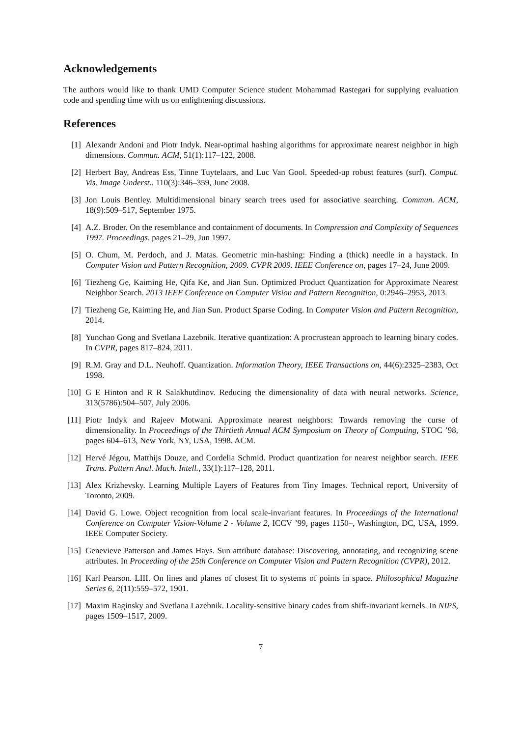Acknowledgements
The authors would like to thank UMD Computer Science student Mohammad Rastegari for supplying evaluation code and spending time with us on enlightening discussions.
References
[1] Alexandr Andoni and Piotr Indyk. Near-optimal hashing algorithms for approximate nearest neighbor in high dimensions. Commun. ACM, 51(1):117–122, 2008.
[2] Herbert Bay, Andreas Ess, Tinne Tuytelaars, and Luc Van Gool. Speeded-up robust features (surf). Comput. Vis. Image Underst., 110(3):346–359, June 2008.
[3] Jon Louis Bentley. Multidimensional binary search trees used for associative searching. Commun. ACM, 18(9):509–517, September 1975.
[4] A.Z. Broder. On the resemblance and containment of documents. In Compression and Complexity of Sequences 1997. Proceedings, pages 21–29, Jun 1997.
[5] O. Chum, M. Perdoch, and J. Matas. Geometric min-hashing: Finding a (thick) needle in a haystack. In Computer Vision and Pattern Recognition, 2009. CVPR 2009. IEEE Conference on, pages 17–24, June 2009.
[6] Tiezheng Ge, Kaiming He, Qifa Ke, and Jian Sun. Optimized Product Quantization for Approximate Nearest Neighbor Search. 2013 IEEE Conference on Computer Vision and Pattern Recognition, 0:2946–2953, 2013.
[7] Tiezheng Ge, Kaiming He, and Jian Sun. Product Sparse Coding. In Computer Vision and Pattern Recognition, 2014.
[8] Yunchao Gong and Svetlana Lazebnik. Iterative quantization: A procrustean approach to learning binary codes. In CVPR, pages 817–824, 2011.
[9] R.M. Gray and D.L. Neuhoff. Quantization. Information Theory, IEEE Transactions on, 44(6):2325–2383, Oct 1998.
[10] G E Hinton and R R Salakhutdinov. Reducing the dimensionality of data with neural networks. Science, 313(5786):504–507, July 2006.
[11] Piotr Indyk and Rajeev Motwani. Approximate nearest neighbors: Towards removing the curse of dimensionality. In Proceedings of the Thirtieth Annual ACM Symposium on Theory of Computing, STOC ’98, pages 604–613, New York, NY, USA, 1998. ACM.
[12] Hervé Jégou, Matthijs Douze, and Cordelia Schmid. Product quantization for nearest neighbor search. IEEE Trans. Pattern Anal. Mach. Intell., 33(1):117–128, 2011.
[13] Alex Krizhevsky. Learning Multiple Layers of Features from Tiny Images. Technical report, University of Toronto, 2009.
[14] David G. Lowe. Object recognition from local scale-invariant features. In Proceedings of the International Conference on Computer Vision-Volume 2 - Volume 2, ICCV ’99, pages 1150–, Washington, DC, USA, 1999. IEEE Computer Society.
[15] Genevieve Patterson and James Hays. Sun attribute database: Discovering, annotating, and recognizing scene attributes. In Proceeding of the 25th Conference on Computer Vision and Pattern Recognition (CVPR), 2012.
[16] Karl Pearson. LIII. On lines and planes of closest fit to systems of points in space. Philosophical Magazine Series 6, 2(11):559–572, 1901.
[17] Maxim Raginsky and Svetlana Lazebnik. Locality-sensitive binary codes from shift-invariant kernels. In NIPS, pages 1509–1517, 2009.
7